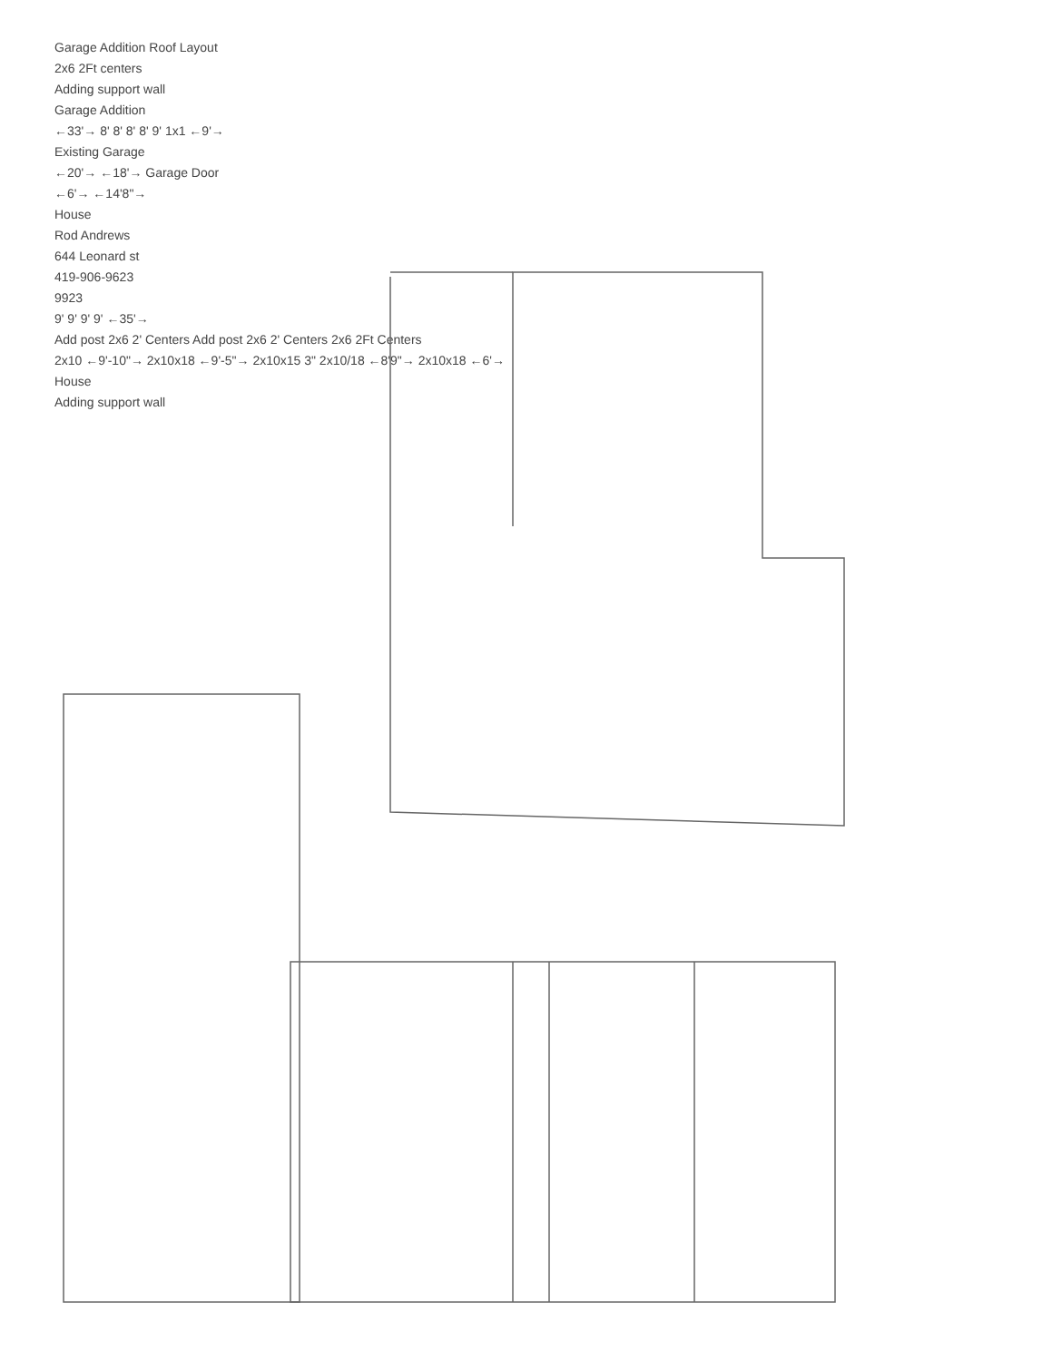Garage Addition Roof Layout
2x6 2Ft centers
Adding support wall
Garage Addition
←33'→ 8' 8' 8' 8' 9' 1x1 ←9'→
Existing Garage
←20'→ ←18'→ Garage Door
←6'→ ←14'8"→
House
Rod Andrews
644 Leonard st
419-906-9623
9923
9' 9' 9' 9' ←35'→
Add post 2x6 2' Centers Add post 2x6 2' Centers 2x6 2Ft Centers
2x10 ←9'-10"→ 2x10x18 ←9'-5"→ 2x10x15 3" 2x10/18 ←8'9"→ 2x10x18 ←6'→
House
Adding support wall